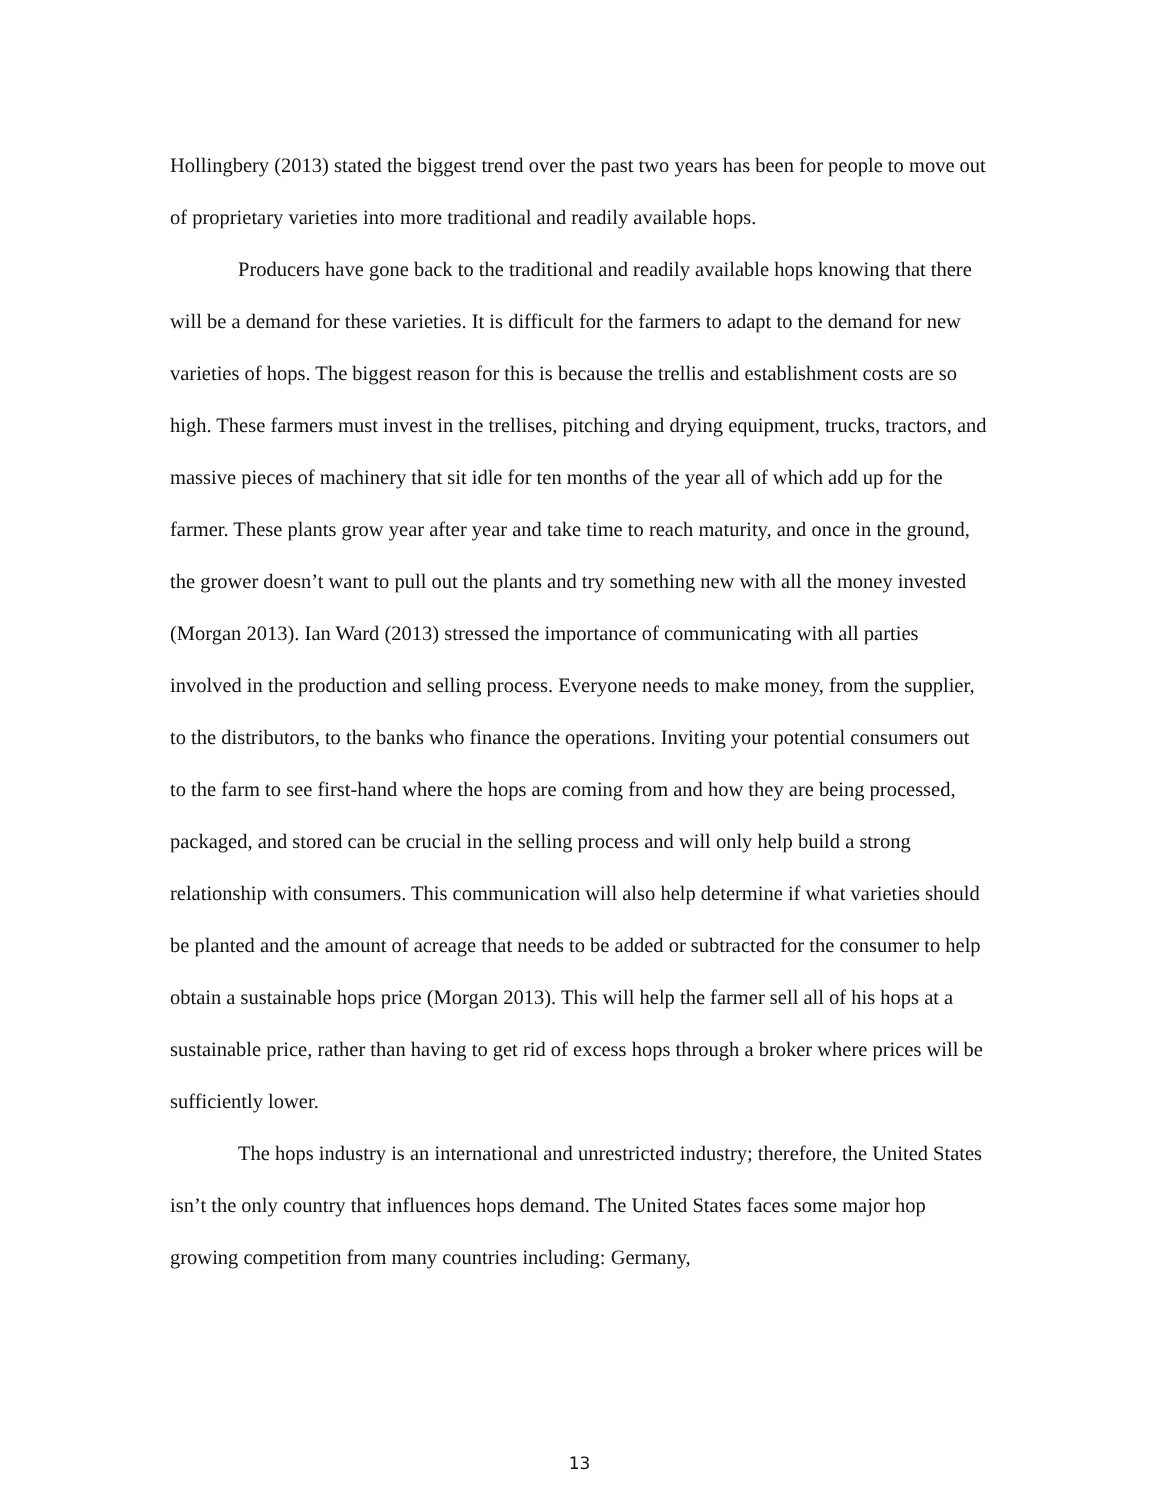Hollingbery (2013) stated the biggest trend over the past two years has been for people to move out of proprietary varieties into more traditional and readily available hops.
Producers have gone back to the traditional and readily available hops knowing that there will be a demand for these varieties. It is difficult for the farmers to adapt to the demand for new varieties of hops. The biggest reason for this is because the trellis and establishment costs are so high. These farmers must invest in the trellises, pitching and drying equipment, trucks, tractors, and massive pieces of machinery that sit idle for ten months of the year all of which add up for the farmer. These plants grow year after year and take time to reach maturity, and once in the ground, the grower doesn’t want to pull out the plants and try something new with all the money invested (Morgan 2013). Ian Ward (2013) stressed the importance of communicating with all parties involved in the production and selling process. Everyone needs to make money, from the supplier, to the distributors, to the banks who finance the operations. Inviting your potential consumers out to the farm to see first-hand where the hops are coming from and how they are being processed, packaged, and stored can be crucial in the selling process and will only help build a strong relationship with consumers. This communication will also help determine if what varieties should be planted and the amount of acreage that needs to be added or subtracted for the consumer to help obtain a sustainable hops price (Morgan 2013). This will help the farmer sell all of his hops at a sustainable price, rather than having to get rid of excess hops through a broker where prices will be sufficiently lower.
The hops industry is an international and unrestricted industry; therefore, the United States isn’t the only country that influences hops demand. The United States faces some major hop growing competition from many countries including: Germany,
13